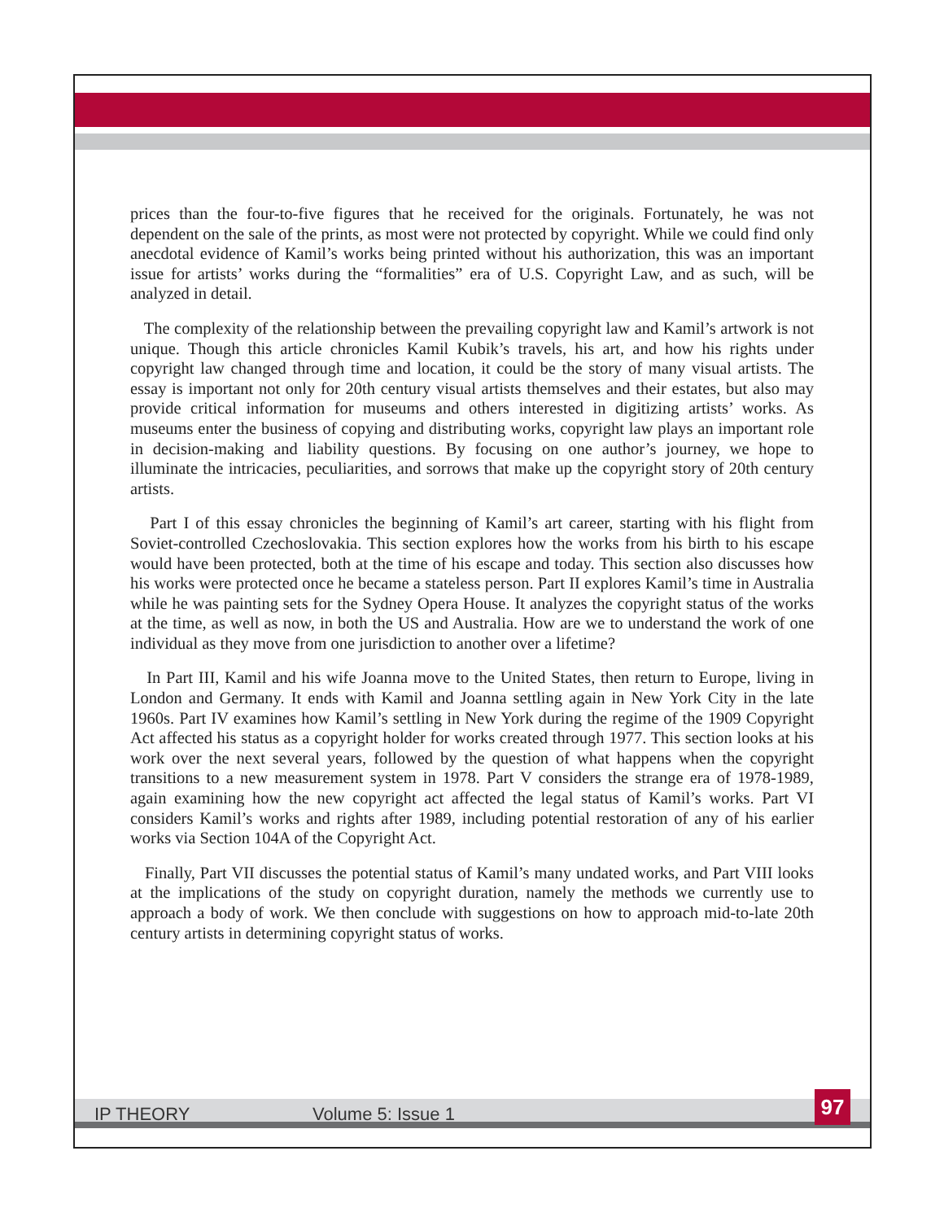prices than the four-to-five figures that he received for the originals. Fortunately, he was not dependent on the sale of the prints, as most were not protected by copyright. While we could find only anecdotal evidence of Kamil’s works being printed without his authorization, this was an important issue for artists’ works during the “formalities” era of U.S. Copyright Law, and as such, will be analyzed in detail.
The complexity of the relationship between the prevailing copyright law and Kamil’s artwork is not unique. Though this article chronicles Kamil Kubik’s travels, his art, and how his rights under copyright law changed through time and location, it could be the story of many visual artists. The essay is important not only for 20th century visual artists themselves and their estates, but also may provide critical information for museums and others interested in digitizing artists’ works. As museums enter the business of copying and distributing works, copyright law plays an important role in decision-making and liability questions. By focusing on one author’s journey, we hope to illuminate the intricacies, peculiarities, and sorrows that make up the copyright story of 20th century artists.
Part I of this essay chronicles the beginning of Kamil’s art career, starting with his flight from Soviet-controlled Czechoslovakia. This section explores how the works from his birth to his escape would have been protected, both at the time of his escape and today. This section also discusses how his works were protected once he became a stateless person. Part II explores Kamil’s time in Australia while he was painting sets for the Sydney Opera House. It analyzes the copyright status of the works at the time, as well as now, in both the US and Australia. How are we to understand the work of one individual as they move from one jurisdiction to another over a lifetime?
In Part III, Kamil and his wife Joanna move to the United States, then return to Europe, living in London and Germany. It ends with Kamil and Joanna settling again in New York City in the late 1960s. Part IV examines how Kamil’s settling in New York during the regime of the 1909 Copyright Act affected his status as a copyright holder for works created through 1977. This section looks at his work over the next several years, followed by the question of what happens when the copyright transitions to a new measurement system in 1978. Part V considers the strange era of 1978-1989, again examining how the new copyright act affected the legal status of Kamil’s works. Part VI considers Kamil’s works and rights after 1989, including potential restoration of any of his earlier works via Section 104A of the Copyright Act.
Finally, Part VII discusses the potential status of Kamil’s many undated works, and Part VIII looks at the implications of the study on copyright duration, namely the methods we currently use to approach a body of work. We then conclude with suggestions on how to approach mid-to-late 20th century artists in determining copyright status of works.
IP THEORY Volume 5: Issue 1 97